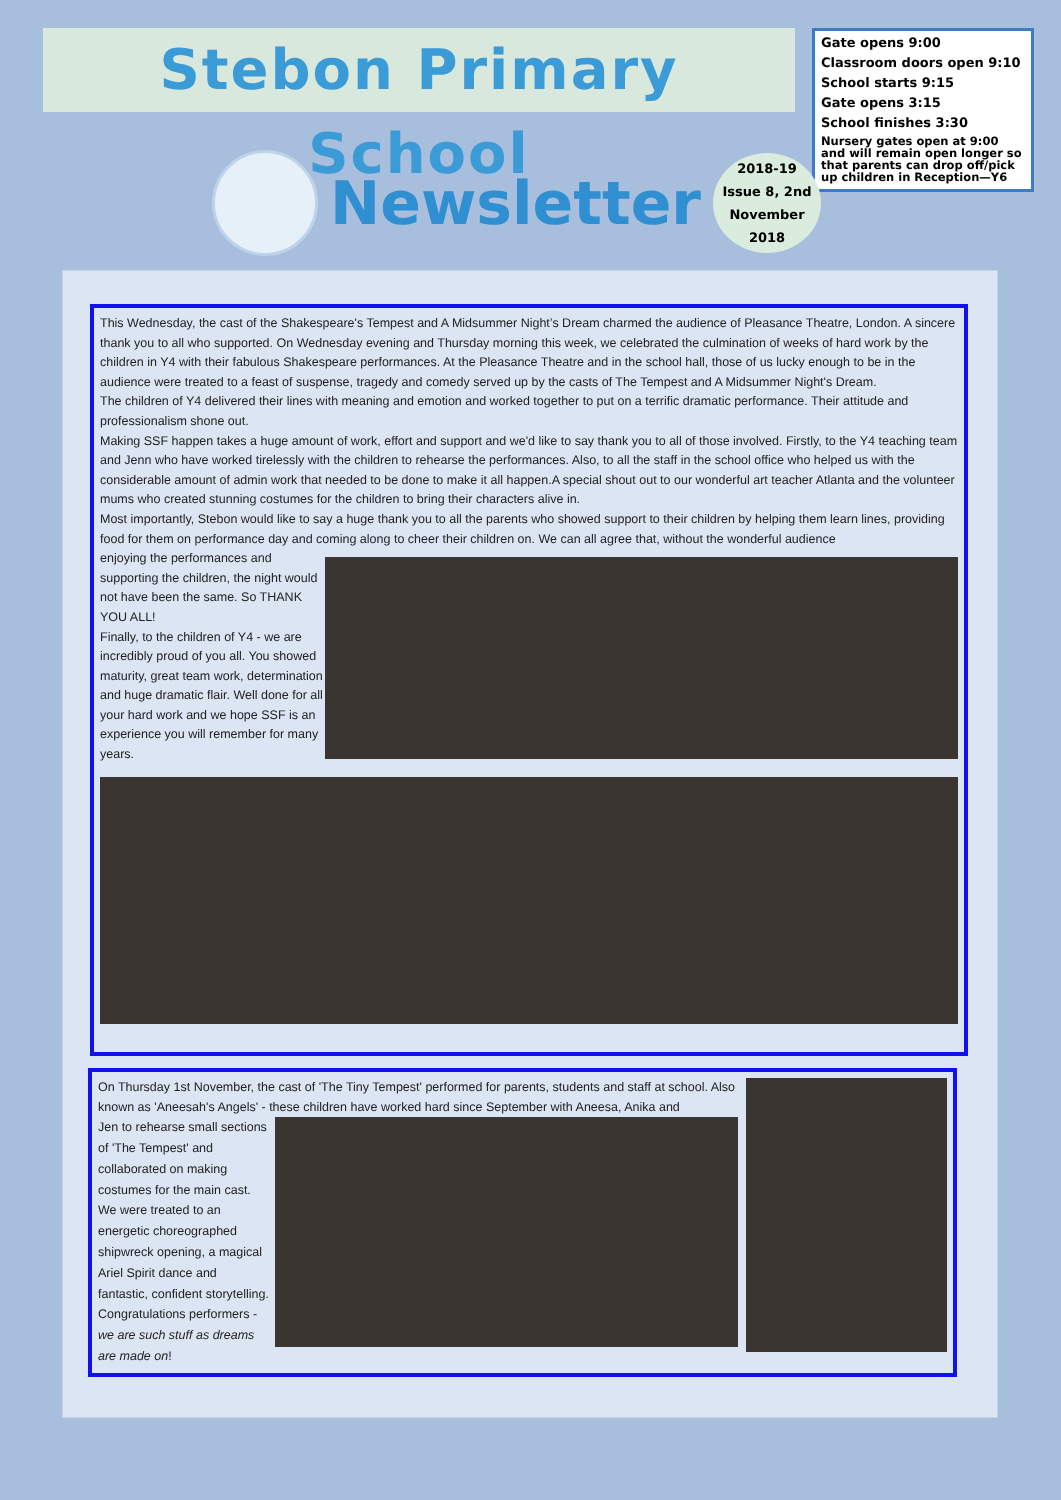Stebon Primary School
Gate opens 9:00
Classroom doors open 9:10
School starts 9:15
Gate opens 3:15
School finishes 3:30
Nursery gates open at 9:00 and will remain open longer so that parents can drop off/pick up children in Reception—Y6
Newsletter
2018-19
Issue 8, 2nd
November
2018
This Wednesday, the cast of the Shakespeare's Tempest and A Midsummer Night’s Dream charmed the audience of Pleasance Theatre, London. A sincere thank you to all who supported. On Wednesday evening and Thursday morning this week, we celebrated the culmination of weeks of hard work by the children in Y4 with their fabulous Shakespeare performances. At the Pleasance Theatre and in the school hall, those of us lucky enough to be in the audience were treated to a feast of suspense, tragedy and comedy served up by the casts of The Tempest and A Midsummer Night's Dream.
The children of Y4 delivered their lines with meaning and emotion and worked together to put on a terrific dramatic performance. Their attitude and professionalism shone out.
Making SSF happen takes a huge amount of work, effort and support and we'd like to say thank you to all of those involved. Firstly, to the Y4 teaching team and Jenn who have worked tirelessly with the children to rehearse the performances. Also, to all the staff in the school office who helped us with the considerable amount of admin work that needed to be done to make it all happen.A special shout out to our wonderful art teacher Atlanta and the volunteer mums who created stunning costumes for the children to bring their characters alive in.
Most importantly, Stebon would like to say a huge thank you to all the parents who showed support to their children by helping them learn lines, providing food for them on performance day and coming along to cheer their children on. We can all agree that, without the wonderful audience
enjoying the performances and supporting the children, the night would not have been the same. So THANK YOU ALL!
Finally, to the children of Y4 - we are incredibly proud of you all. You showed maturity, great team work, determination and huge dramatic flair. Well done for all your hard work and we hope SSF is an experience you will remember for many years.
On Thursday 1st November, the cast of 'The Tiny Tempest' performed for parents, students and staff at school. Also known as 'Aneesah's Angels' - these children have worked hard since September with Aneesa, Anika and
Jen to rehearse small sections of 'The Tempest' and collaborated on making costumes for the main cast. We were treated to an energetic choreographed shipwreck opening, a magical Ariel Spirit dance and fantastic, confident storytelling. Congratulations performers - we are such stuff as dreams are made on!